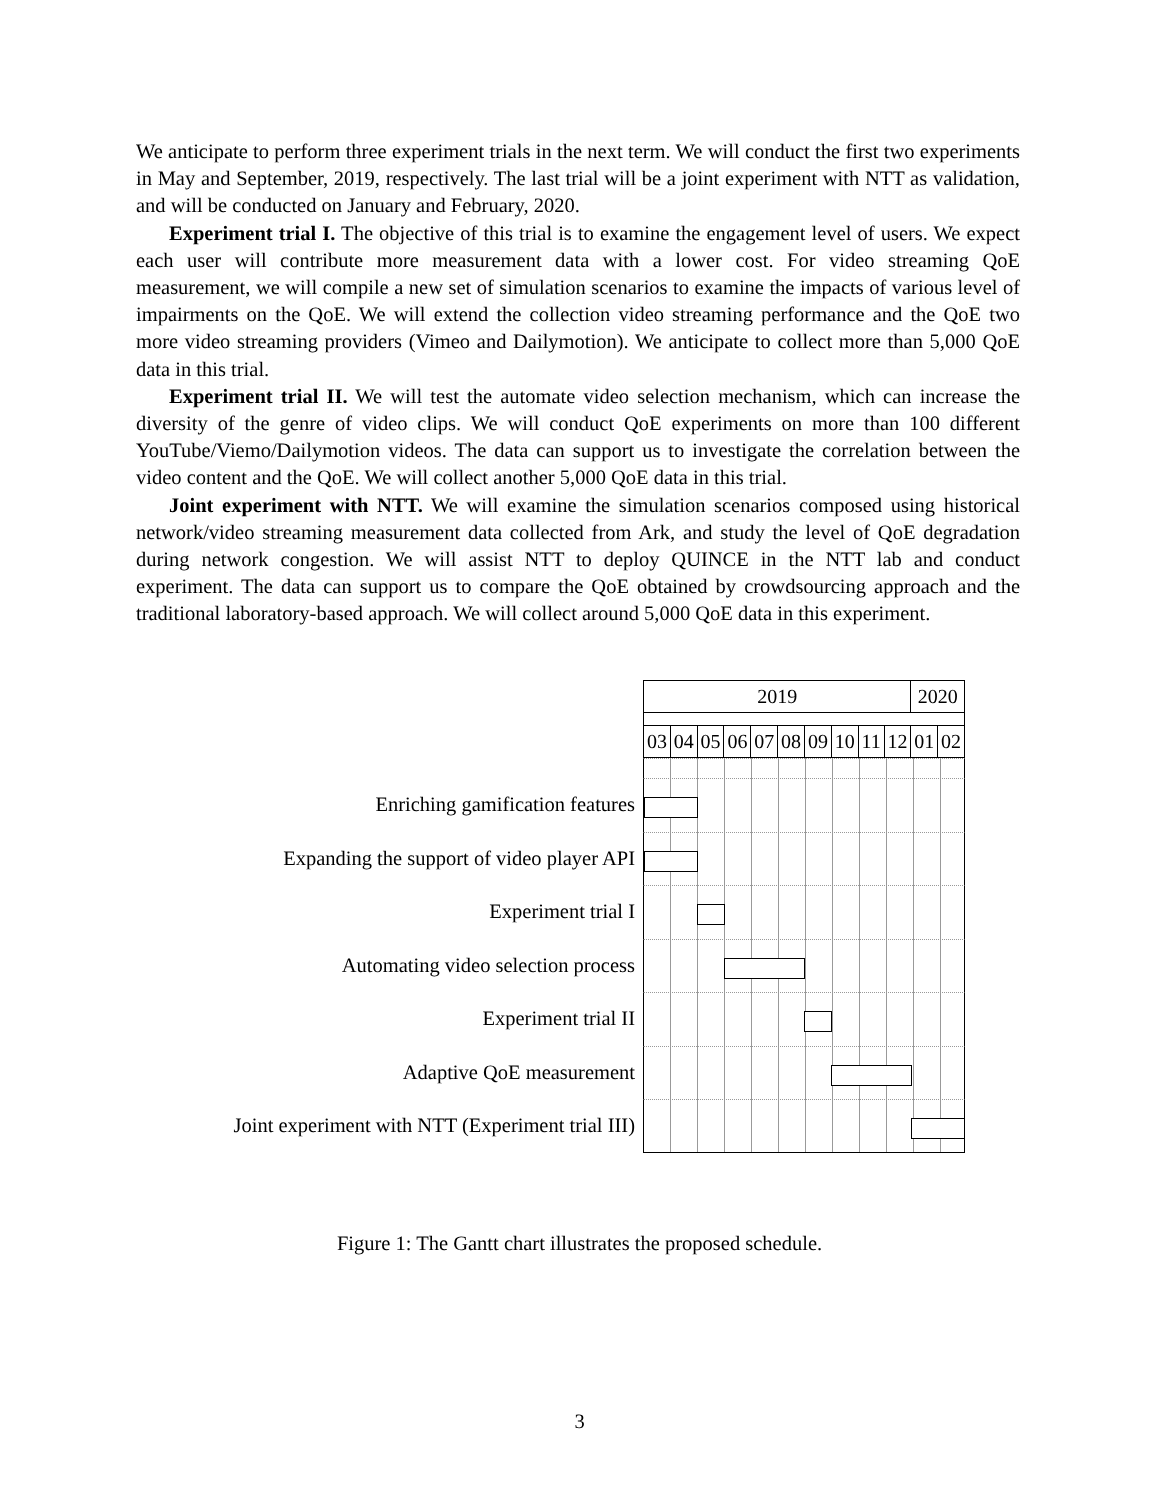We anticipate to perform three experiment trials in the next term. We will conduct the first two experiments in May and September, 2019, respectively. The last trial will be a joint experiment with NTT as validation, and will be conducted on January and February, 2020.
Experiment trial I. The objective of this trial is to examine the engagement level of users. We expect each user will contribute more measurement data with a lower cost. For video streaming QoE measurement, we will compile a new set of simulation scenarios to examine the impacts of various level of impairments on the QoE. We will extend the collection video streaming performance and the QoE two more video streaming providers (Vimeo and Dailymotion). We anticipate to collect more than 5,000 QoE data in this trial.
Experiment trial II. We will test the automate video selection mechanism, which can increase the diversity of the genre of video clips. We will conduct QoE experiments on more than 100 different YouTube/Viemo/Dailymotion videos. The data can support us to investigate the correlation between the video content and the QoE. We will collect another 5,000 QoE data in this trial.
Joint experiment with NTT. We will examine the simulation scenarios composed using historical network/video streaming measurement data collected from Ark, and study the level of QoE degradation during network congestion. We will assist NTT to deploy QUINCE in the NTT lab and conduct experiment. The data can support us to compare the QoE obtained by crowdsourcing approach and the traditional laboratory-based approach. We will collect around 5,000 QoE data in this experiment.
| 2019 | | | | | | | | | | 2020 | |
| 03 | 04 | 05 | 06 | 07 | 08 | 09 | 10 | 11 | 12 | 01 | 02 |
Enriching gamification features
Expanding the support of video player API
Experiment trial I
Automating video selection process
Experiment trial II
Adaptive QoE measurement
Joint experiment with NTT (Experiment trial III)
Figure 1: The Gantt chart illustrates the proposed schedule.
3